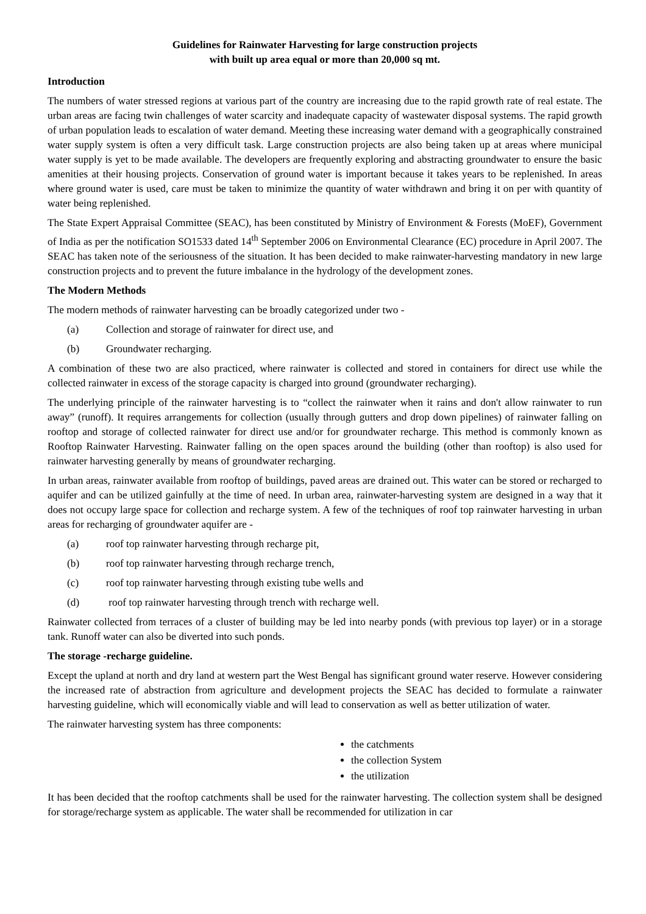Guidelines for Rainwater Harvesting for large construction projects
with built up area equal or more than 20,000 sq mt.
Introduction
The numbers of water stressed regions at various part of the country are increasing due to the rapid growth rate of real estate. The urban areas are facing twin challenges of water scarcity and inadequate capacity of wastewater disposal systems. The rapid growth of urban population leads to escalation of water demand. Meeting these increasing water demand with a geographically constrained water supply system is often a very difficult task. Large construction projects are also being taken up at areas where municipal water supply is yet to be made available. The developers are frequently exploring and abstracting groundwater to ensure the basic amenities at their housing projects. Conservation of ground water is important because it takes years to be replenished. In areas where ground water is used, care must be taken to minimize the quantity of water withdrawn and bring it on per with quantity of water being replenished.
The State Expert Appraisal Committee (SEAC), has been constituted by Ministry of Environment & Forests (MoEF), Government of India as per the notification SO1533 dated 14<sup>th</sup> September 2006 on Environmental Clearance (EC) procedure in April 2007. The SEAC has taken note of the seriousness of the situation. It has been decided to make rainwater-harvesting mandatory in new large construction projects and to prevent the future imbalance in the hydrology of the development zones.
The Modern Methods
The modern methods of rainwater harvesting can be broadly categorized under two -
(a) Collection and storage of rainwater for direct use, and
(b) Groundwater recharging.
A combination of these two are also practiced, where rainwater is collected and stored in containers for direct use while the collected rainwater in excess of the storage capacity is charged into ground (groundwater recharging).
The underlying principle of the rainwater harvesting is to “collect the rainwater when it rains and don't allow rainwater to run away” (runoff). It requires arrangements for collection (usually through gutters and drop down pipelines) of rainwater falling on rooftop and storage of collected rainwater for direct use and/or for groundwater recharge. This method is commonly known as Rooftop Rainwater Harvesting. Rainwater falling on the open spaces around the building (other than rooftop) is also used for rainwater harvesting generally by means of groundwater recharging.
In urban areas, rainwater available from rooftop of buildings, paved areas are drained out. This water can be stored or recharged to aquifer and can be utilized gainfully at the time of need. In urban area, rainwater-harvesting system are designed in a way that it does not occupy large space for collection and recharge system. A few of the techniques of roof top rainwater harvesting in urban areas for recharging of groundwater aquifer are -
(a) roof top rainwater harvesting through recharge pit,
(b) roof top rainwater harvesting through recharge trench,
(c) roof top rainwater harvesting through existing tube wells and
(d) roof top rainwater harvesting through trench with recharge well.
Rainwater collected from terraces of a cluster of building may be led into nearby ponds (with previous top layer) or in a storage tank. Runoff water can also be diverted into such ponds.
The storage -recharge guideline.
Except the upland at north and dry land at western part the West Bengal has significant ground water reserve. However considering the increased rate of abstraction from agriculture and development projects the SEAC has decided to formulate a rainwater harvesting guideline, which will economically viable and will lead to conservation as well as better utilization of water.
The rainwater harvesting system has three components:
the catchments
the collection System
the utilization
It has been decided that the rooftop catchments shall be used for the rainwater harvesting. The collection system shall be designed for storage/recharge system as applicable. The water shall be recommended for utilization in car